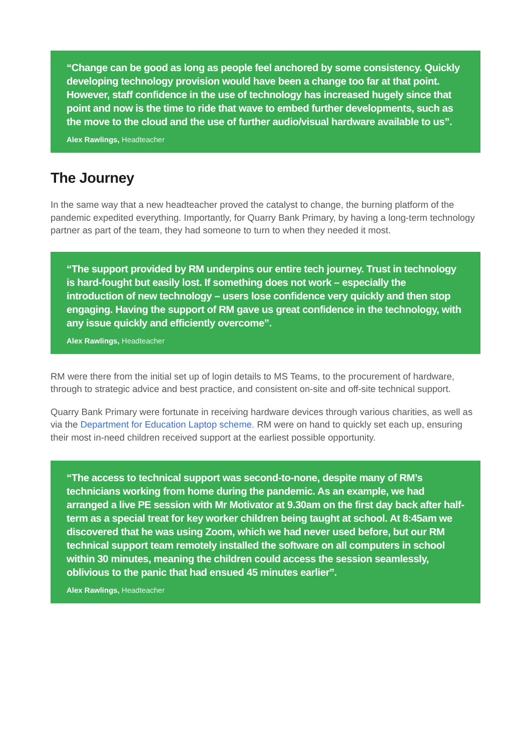“Change can be good as long as people feel anchored by some consistency. Quickly developing technology provision would have been a change too far at that point. However, staff confidence in the use of technology has increased hugely since that point and now is the time to ride that wave to embed further developments, such as the move to the cloud and the use of further audio/visual hardware available to us”.
Alex Rawlings, Headteacher
The Journey
In the same way that a new headteacher proved the catalyst to change, the burning platform of the pandemic expedited everything. Importantly, for Quarry Bank Primary, by having a long-term technology partner as part of the team, they had someone to turn to when they needed it most.
“The support provided by RM underpins our entire tech journey. Trust in technology is hard-fought but easily lost. If something does not work – especially the introduction of new technology – users lose confidence very quickly and then stop engaging. Having the support of RM gave us great confidence in the technology, with any issue quickly and efficiently overcome”.
Alex Rawlings, Headteacher
RM were there from the initial set up of login details to MS Teams, to the procurement of hardware, through to strategic advice and best practice, and consistent on-site and off-site technical support.
Quarry Bank Primary were fortunate in receiving hardware devices through various charities, as well as via the Department for Education Laptop scheme. RM were on hand to quickly set each up, ensuring their most in-need children received support at the earliest possible opportunity.
“The access to technical support was second-to-none, despite many of RM’s technicians working from home during the pandemic. As an example, we had arranged a live PE session with Mr Motivator at 9.30am on the first day back after half-term as a special treat for key worker children being taught at school. At 8:45am we discovered that he was using Zoom, which we had never used before, but our RM technical support team remotely installed the software on all computers in school within 30 minutes, meaning the children could access the session seamlessly, oblivious to the panic that had ensued 45 minutes earlier”.
Alex Rawlings, Headteacher